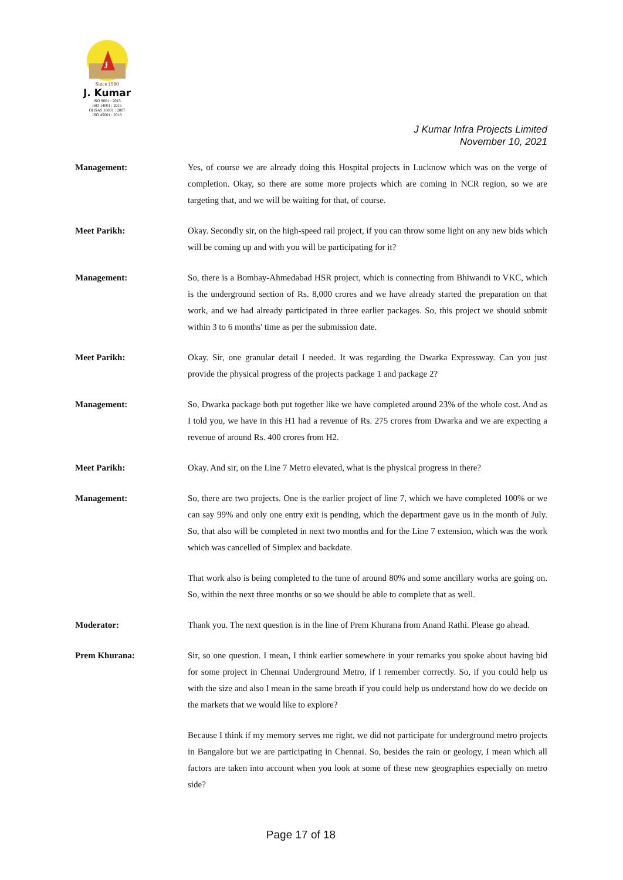J
Since 1980
J. Kumar
ISO 9001 : 2015
ISO 14001 : 2015
OHSAS 18001 : 2007
ISO 45001 : 2018
J Kumar Infra Projects Limited
November 10, 2021
Management: Yes, of course we are already doing this Hospital projects in Lucknow which was on the verge of completion. Okay, so there are some more projects which are coming in NCR region, so we are targeting that, and we will be waiting for that, of course.
Meet Parikh: Okay. Secondly sir, on the high-speed rail project, if you can throw some light on any new bids which will be coming up and with you will be participating for it?
Management: So, there is a Bombay-Ahmedabad HSR project, which is connecting from Bhiwandi to VKC, which is the underground section of Rs. 8,000 crores and we have already started the preparation on that work, and we had already participated in three earlier packages. So, this project we should submit within 3 to 6 months' time as per the submission date.
Meet Parikh: Okay. Sir, one granular detail I needed. It was regarding the Dwarka Expressway. Can you just provide the physical progress of the projects package 1 and package 2?
Management: So, Dwarka package both put together like we have completed around 23% of the whole cost. And as I told you, we have in this H1 had a revenue of Rs. 275 crores from Dwarka and we are expecting a revenue of around Rs. 400 crores from H2.
Meet Parikh: Okay. And sir, on the Line 7 Metro elevated, what is the physical progress in there?
Management: So, there are two projects. One is the earlier project of line 7, which we have completed 100% or we can say 99% and only one entry exit is pending, which the department gave us in the month of July. So, that also will be completed in next two months and for the Line 7 extension, which was the work which was cancelled of Simplex and backdate.
That work also is being completed to the tune of around 80% and some ancillary works are going on. So, within the next three months or so we should be able to complete that as well.
Moderator: Thank you. The next question is in the line of Prem Khurana from Anand Rathi. Please go ahead.
Prem Khurana: Sir, so one question. I mean, I think earlier somewhere in your remarks you spoke about having bid for some project in Chennai Underground Metro, if I remember correctly. So, if you could help us with the size and also I mean in the same breath if you could help us understand how do we decide on the markets that we would like to explore?
Because I think if my memory serves me right, we did not participate for underground metro projects in Bangalore but we are participating in Chennai. So, besides the rain or geology, I mean which all factors are taken into account when you look at some of these new geographies especially on metro side?
Page 17 of 18